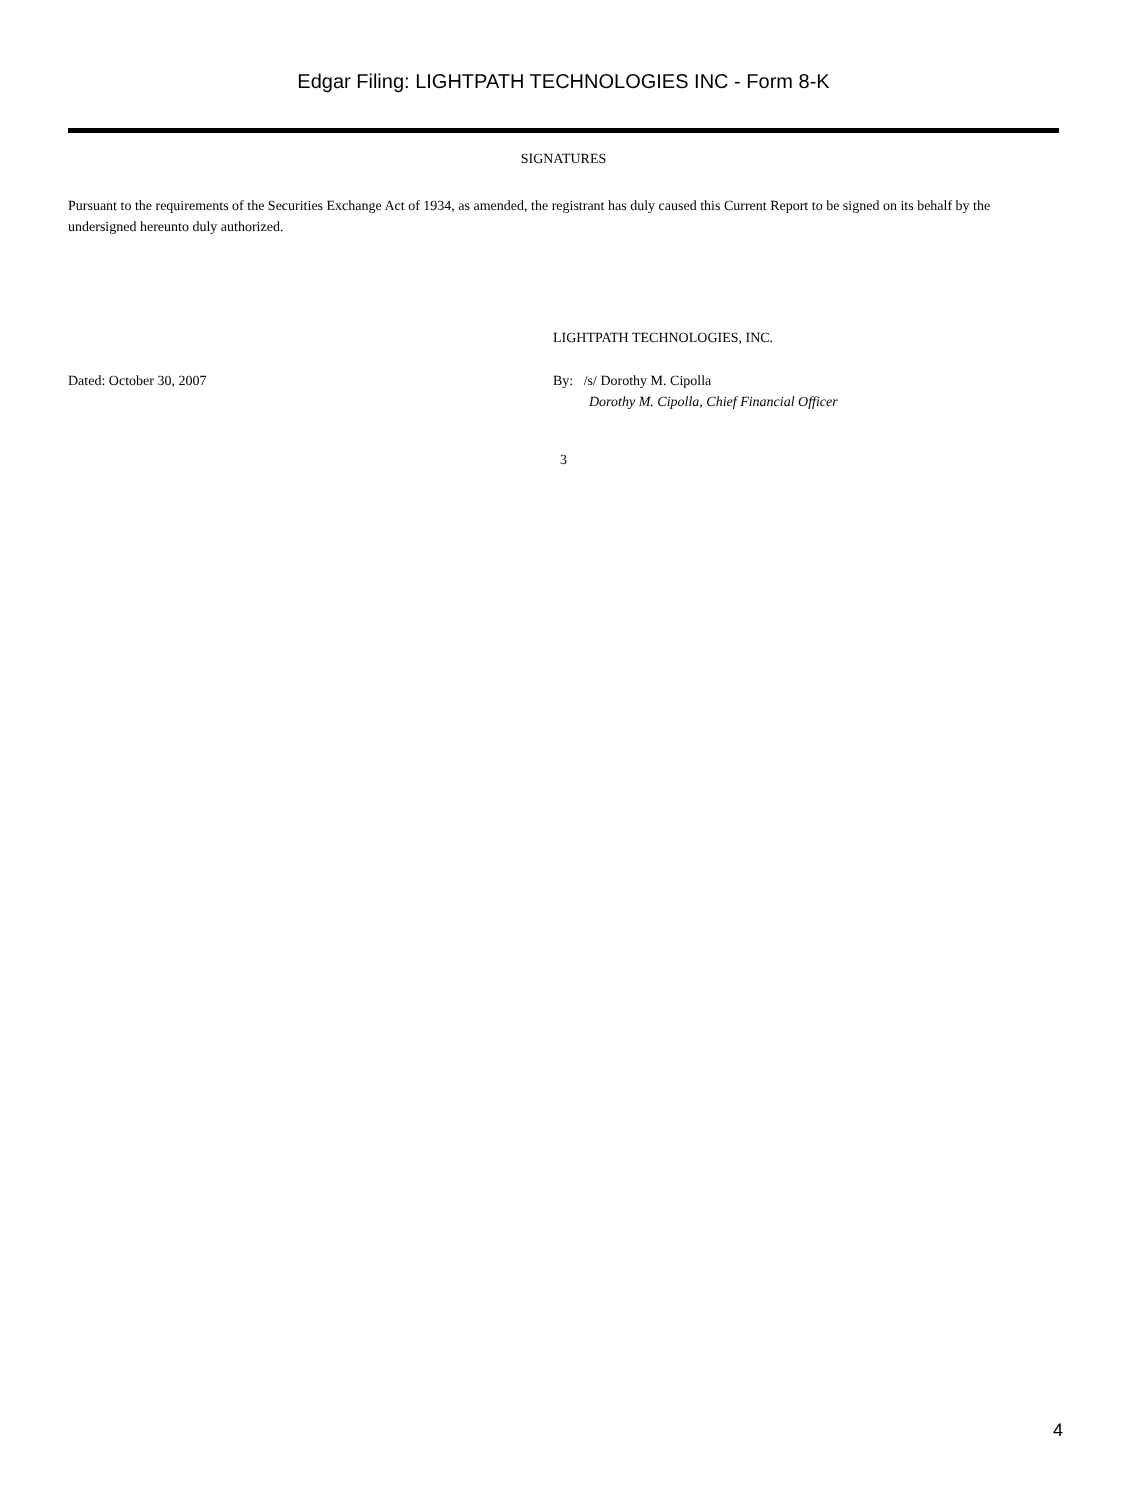Edgar Filing: LIGHTPATH TECHNOLOGIES INC - Form 8-K
SIGNATURES
Pursuant to the requirements of the Securities Exchange Act of 1934, as amended, the registrant has duly caused this Current Report to be signed on its behalf by the undersigned hereunto duly authorized.
LIGHTPATH TECHNOLOGIES, INC.
Dated: October 30, 2007 By: /s/ Dorothy M. Cipolla
Dorothy M. Cipolla, Chief Financial Officer
3
4